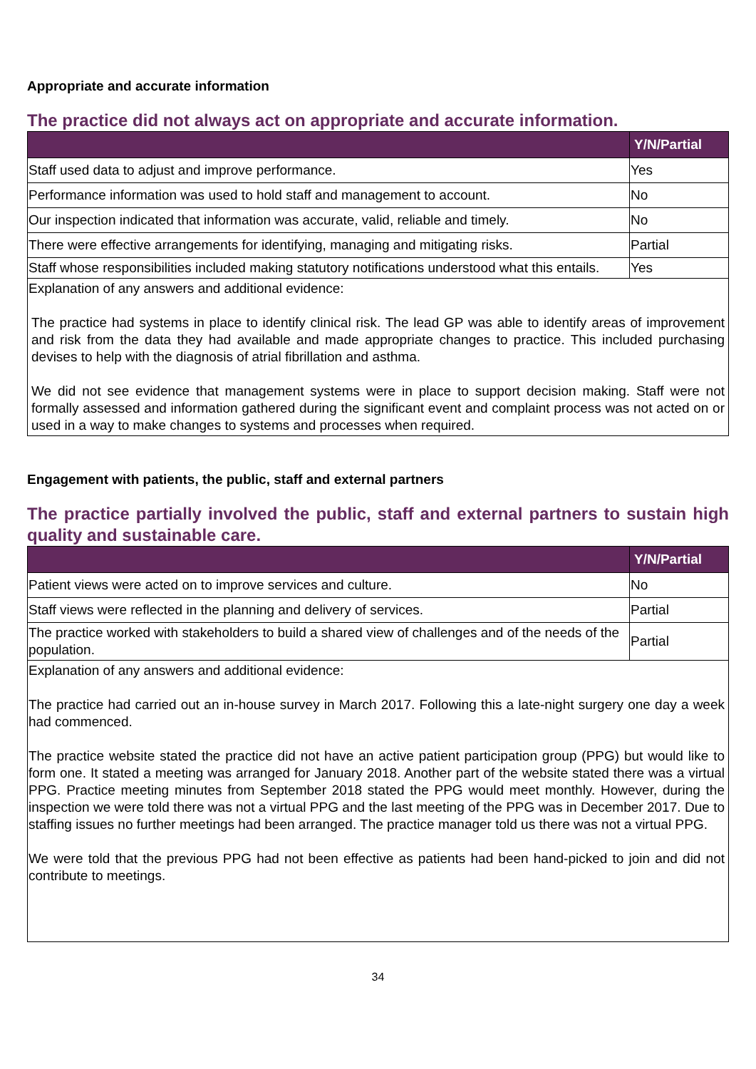Appropriate and accurate information
The practice did not always act on appropriate and accurate information.
| | Y/N/Partial |
| --- | --- |
| Staff used data to adjust and improve performance. | Yes |
| Performance information was used to hold staff and management to account. | No |
| Our inspection indicated that information was accurate, valid, reliable and timely. | No |
| There were effective arrangements for identifying, managing and mitigating risks. | Partial |
| Staff whose responsibilities included making statutory notifications understood what this entails. | Yes |
| Explanation of any answers and additional evidence: The practice had systems in place to identify clinical risk. The lead GP was able to identify areas of improvement and risk from the data they had available and made appropriate changes to practice. This included purchasing devises to help with the diagnosis of atrial fibrillation and asthma. We did not see evidence that management systems were in place to support decision making. Staff were not formally assessed and information gathered during the significant event and complaint process was not acted on or used in a way to make changes to systems and processes when required. | |
Engagement with patients, the public, staff and external partners
The practice partially involved the public, staff and external partners to sustain high quality and sustainable care.
| | Y/N/Partial |
| --- | --- |
| Patient views were acted on to improve services and culture. | No |
| Staff views were reflected in the planning and delivery of services. | Partial |
| The practice worked with stakeholders to build a shared view of challenges and of the needs of the population. | Partial |
| Explanation of any answers and additional evidence: The practice had carried out an in-house survey in March 2017. Following this a late-night surgery one day a week had commenced. The practice website stated the practice did not have an active patient participation group (PPG) but would like to form one. It stated a meeting was arranged for January 2018. Another part of the website stated there was a virtual PPG. Practice meeting minutes from September 2018 stated the PPG would meet monthly. However, during the inspection we were told there was not a virtual PPG and the last meeting of the PPG was in December 2017. Due to staffing issues no further meetings had been arranged. The practice manager told us there was not a virtual PPG. We were told that the previous PPG had not been effective as patients had been hand-picked to join and did not contribute to meetings. | |
34